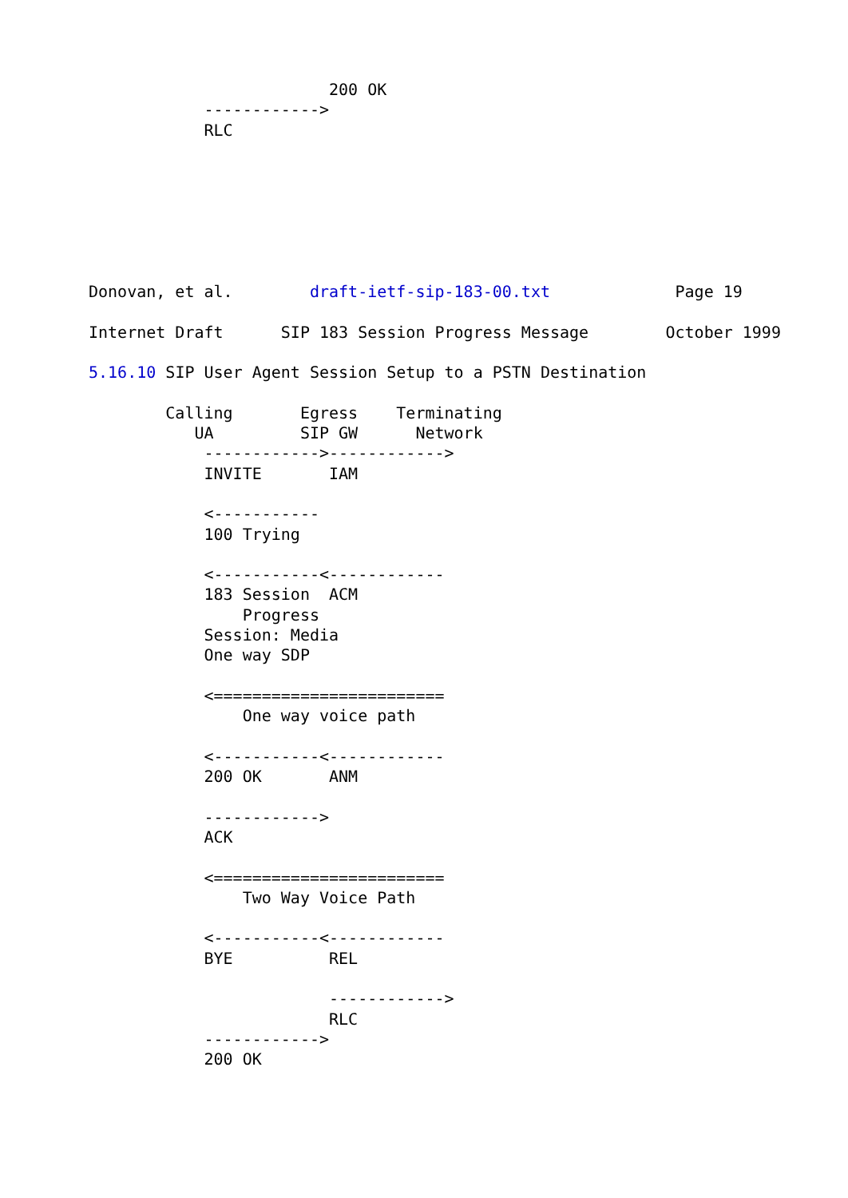200 OK
            ------------>
            RLC







Donovan, et al.        draft-ietf-sip-183-00.txt             Page 19

Internet Draft      SIP 183 Session Progress Message        October 1999

5.16.10 SIP User Agent Session Setup to a PSTN Destination

        Calling       Egress    Terminating
           UA         SIP GW      Network
            ------------>------------>
            INVITE       IAM

            <-----------
            100 Trying

            <-----------<------------
            183 Session  ACM
                Progress
            Session: Media
            One way SDP

            <========================
                One way voice path

            <-----------<------------
            200 OK       ANM

            ------------>
            ACK

            <========================
                Two Way Voice Path

            <-----------<------------
            BYE          REL

                         ------------>
                         RLC
            ------------>
            200 OK